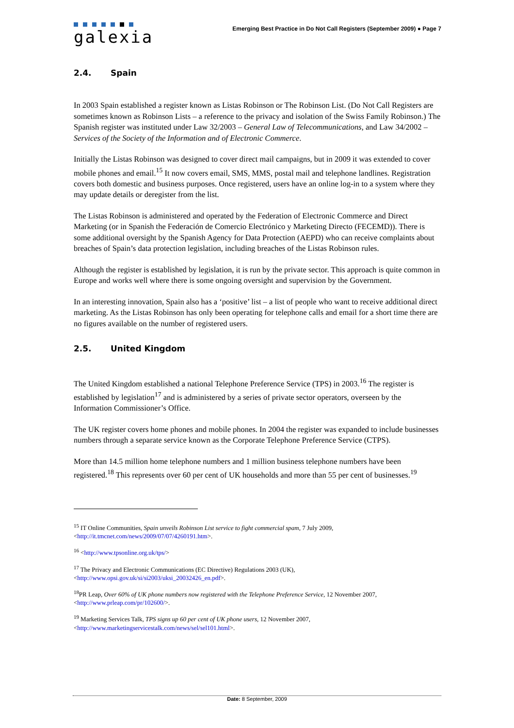galexia
Emerging Best Practice in Do Not Call Registers (September 2009) ● Page 7
2.4. Spain
In 2003 Spain established a register known as Listas Robinson or The Robinson List. (Do Not Call Registers are sometimes known as Robinson Lists – a reference to the privacy and isolation of the Swiss Family Robinson.) The Spanish register was instituted under Law 32/2003 – General Law of Telecommunications, and Law 34/2002 – Services of the Society of the Information and of Electronic Commerce.
Initially the Listas Robinson was designed to cover direct mail campaigns, but in 2009 it was extended to cover mobile phones and email.<sup>15</sup> It now covers email, SMS, MMS, postal mail and telephone landlines. Registration covers both domestic and business purposes. Once registered, users have an online log-in to a system where they may update details or deregister from the list.
The Listas Robinson is administered and operated by the Federation of Electronic Commerce and Direct Marketing (or in Spanish the Federación de Comercio Electrónico y Marketing Directo (FECEMD)). There is some additional oversight by the Spanish Agency for Data Protection (AEPD) who can receive complaints about breaches of Spain’s data protection legislation, including breaches of the Listas Robinson rules.
Although the register is established by legislation, it is run by the private sector. This approach is quite common in Europe and works well where there is some ongoing oversight and supervision by the Government.
In an interesting innovation, Spain also has a ‘positive’ list – a list of people who want to receive additional direct marketing. As the Listas Robinson has only been operating for telephone calls and email for a short time there are no figures available on the number of registered users.
2.5. United Kingdom
The United Kingdom established a national Telephone Preference Service (TPS) in 2003.<sup>16</sup> The register is established by legislation<sup>17</sup> and is administered by a series of private sector operators, overseen by the Information Commissioner’s Office.
The UK register covers home phones and mobile phones. In 2004 the register was expanded to include businesses numbers through a separate service known as the Corporate Telephone Preference Service (CTPS).
More than 14.5 million home telephone numbers and 1 million business telephone numbers have been registered.<sup>18</sup> This represents over 60 per cent of UK households and more than 55 per cent of businesses.<sup>19</sup>
<sup>15</sup> IT Online Communities, Spain unveils Robinson List service to fight commercial spam, 7 July 2009, <http://it.tmcnet.com/news/2009/07/07/4260191.htm>.
<sup>16</sup> <http://www.tpsonline.org.uk/tps/>
<sup>17</sup> The Privacy and Electronic Communications (EC Directive) Regulations 2003 (UK), <http://www.opsi.gov.uk/si/si2003/uksi_20032426_en.pdf>.
<sup>18</sup>PR Leap, Over 60% of UK phone numbers now registered with the Telephone Preference Service, 12 November 2007, <http://www.prleap.com/pr/102600/>.
<sup>19</sup> Marketing Services Talk, TPS signs up 60 per cent of UK phone users, 12 November 2007, <http://www.marketingservicestalk.com/news/sel/sel101.html>.
Date: 8 September, 2009